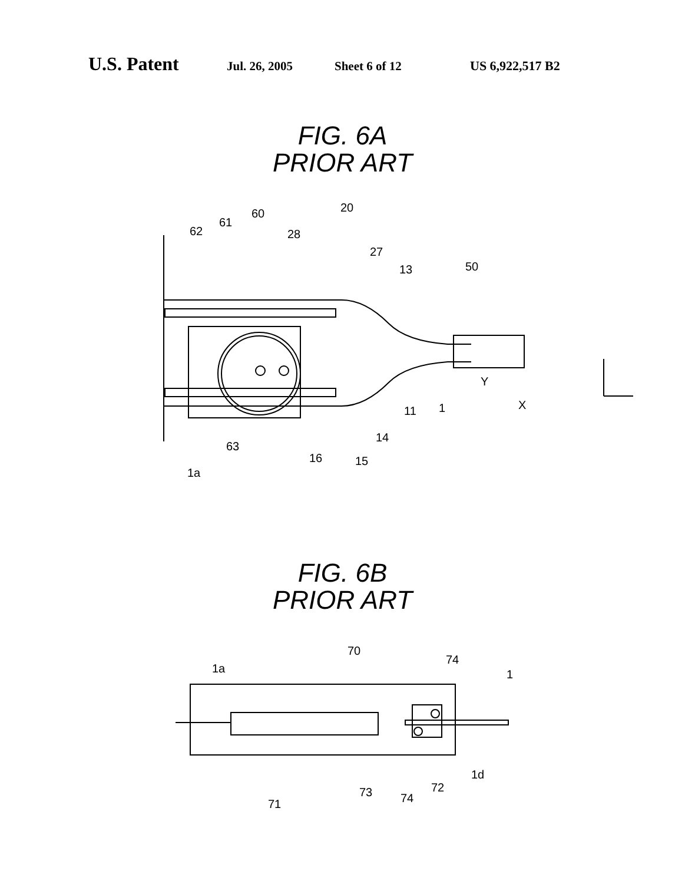U.S. Patent Jul. 26, 2005 Sheet 6 of 12 US 6,922,517 B2
FIG. 6A
PRIOR ART
62
61
60
28
20
27
13
50
Y
X
1
11
14
15
16
63
1a
FIG. 6B
PRIOR ART
70
1a
74
1
1d
72
74
73
71